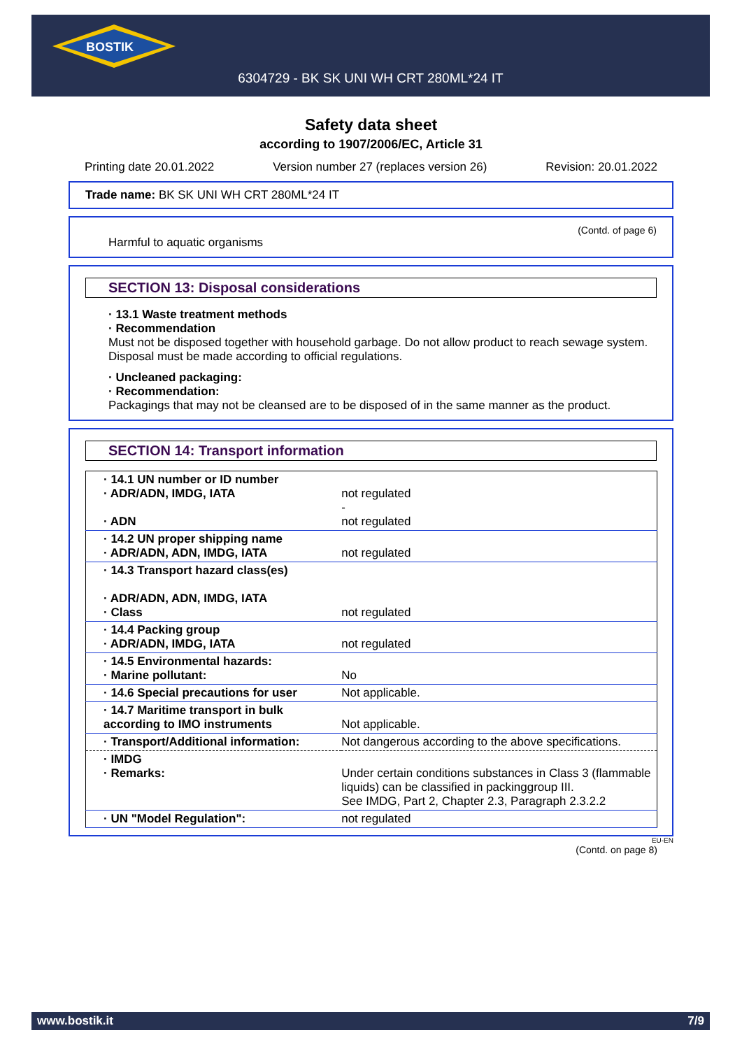BOSTIK
6304729 - BK SK UNI WH CRT 280ML*24 IT
Safety data sheet
according to 1907/2006/EC, Article 31
Printing date 20.01.2022 Version number 27 (replaces version 26) Revision: 20.01.2022
Trade name: BK SK UNI WH CRT 280ML*24 IT
(Contd. of page 6)
Harmful to aquatic organisms
SECTION 13: Disposal considerations
· 13.1 Waste treatment methods
· Recommendation
Must not be disposed together with household garbage. Do not allow product to reach sewage system.
Disposal must be made according to official regulations.
· Uncleaned packaging:
· Recommendation:
Packagings that may not be cleansed are to be disposed of in the same manner as the product.
SECTION 14: Transport information
| · 14.1 UN number or ID number · ADR/ADN, IMDG, IATA · ADN | not regulated - not regulated |
| · 14.2 UN proper shipping name · ADR/ADN, ADN, IMDG, IATA | not regulated |
| · 14.3 Transport hazard class(es) · ADR/ADN, ADN, IMDG, IATA · Class | not regulated |
| · 14.4 Packing group · ADR/ADN, IMDG, IATA | not regulated |
| · 14.5 Environmental hazards: · Marine pollutant: | No |
| · 14.6 Special precautions for user | Not applicable. |
| · 14.7 Maritime transport in bulk according to IMO instruments | Not applicable. |
| · Transport/Additional information: | Not dangerous according to the above specifications. |
| · IMDG · Remarks: | Under certain conditions substances in Class 3 (flammable liquids) can be classified in packinggroup III. See IMDG, Part 2, Chapter 2.3, Paragraph 2.3.2.2 |
| · UN "Model Regulation": | not regulated |
EU-EN
(Contd. on page 8)
www.bostik.it 7/9